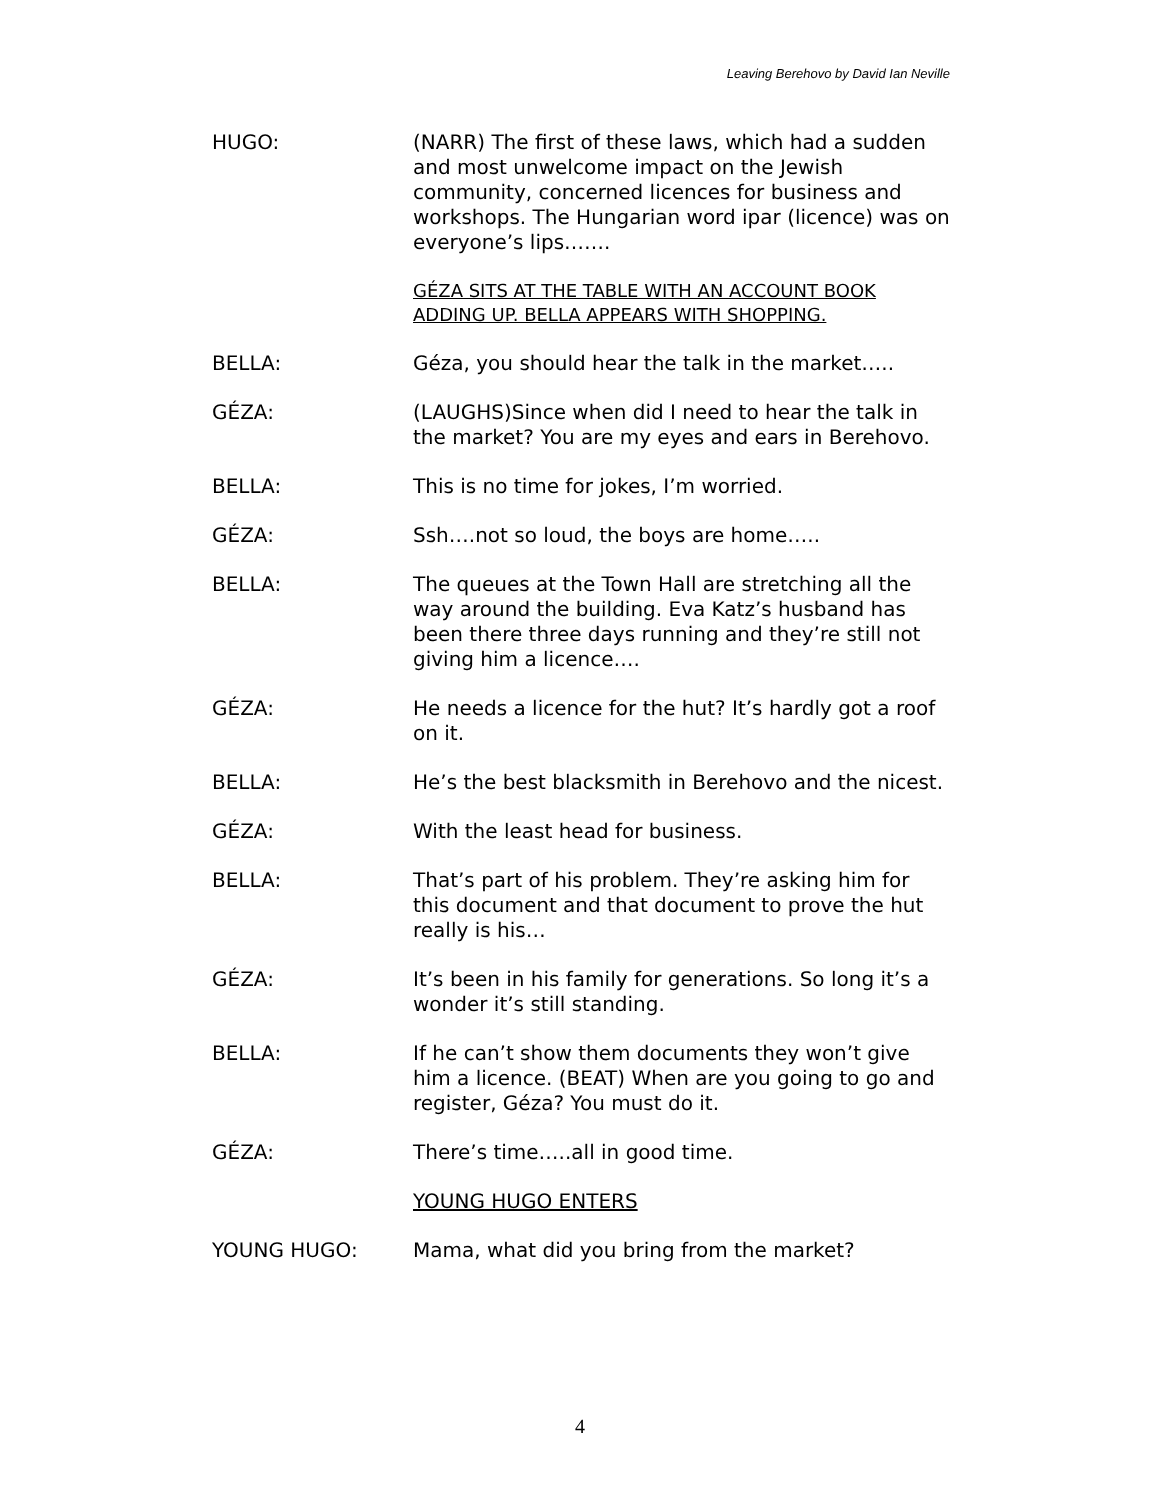Leaving Berehovo by David Ian Neville
HUGO: (NARR) The first of these laws, which had a sudden and most unwelcome impact on the Jewish community, concerned licences for business and workshops. The Hungarian word ipar (licence) was on everyone’s lips…….
GÉZA SITS AT THE TABLE WITH AN ACCOUNT BOOK ADDING UP. BELLA APPEARS WITH SHOPPING.
BELLA: Géza, you should hear the talk in the market…..
GÉZA: (LAUGHS)Since when did I need to hear the talk in the market? You are my eyes and ears in Berehovo.
BELLA: This is no time for jokes, I’m worried.
GÉZA: Ssh….not so loud, the boys are home…..
BELLA: The queues at the Town Hall are stretching all the way around the building. Eva Katz’s husband has been there three days running and they’re still not giving him a licence….
GÉZA: He needs a licence for the hut? It’s hardly got a roof on it.
BELLA: He’s the best blacksmith in Berehovo and the nicest.
GÉZA: With the least head for business.
BELLA: That’s part of his problem. They’re asking him for this document and that document to prove the hut really is his…
GÉZA: It’s been in his family for generations. So long it’s a wonder it’s still standing.
BELLA: If he can’t show them documents they won’t give him a licence. (BEAT) When are you going to go and register, Géza? You must do it.
GÉZA: There’s time…..all in good time.
YOUNG HUGO ENTERS
YOUNG HUGO: Mama, what did you bring from the market?
4